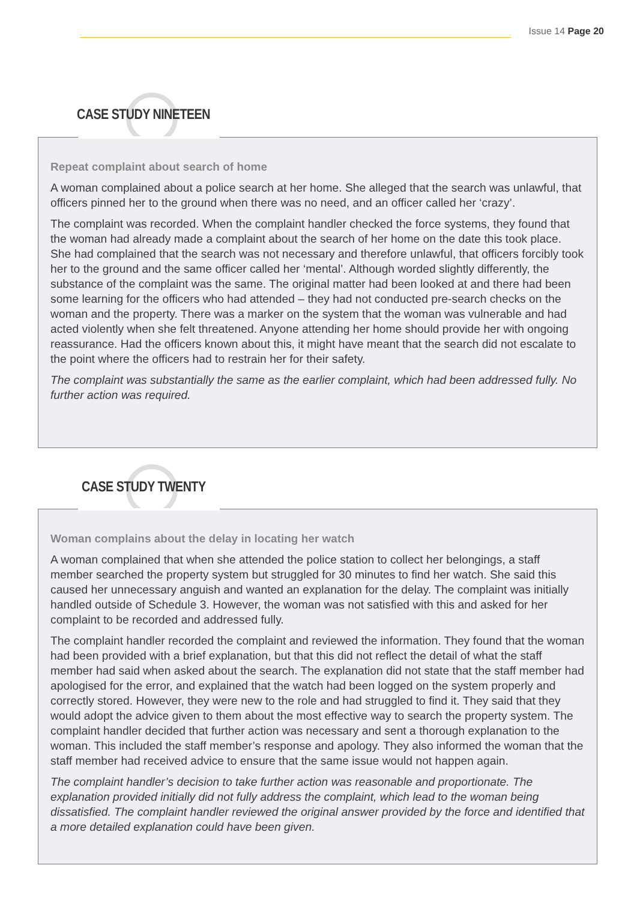Issue 14 Page 20
CASE STUDY NINETEEN
Repeat complaint about search of home
A woman complained about a police search at her home. She alleged that the search was unlawful, that officers pinned her to the ground when there was no need, and an officer called her ‘crazy’.
The complaint was recorded. When the complaint handler checked the force systems, they found that the woman had already made a complaint about the search of her home on the date this took place. She had complained that the search was not necessary and therefore unlawful, that officers forcibly took her to the ground and the same officer called her ‘mental’. Although worded slightly differently, the substance of the complaint was the same. The original matter had been looked at and there had been some learning for the officers who had attended – they had not conducted pre-search checks on the woman and the property. There was a marker on the system that the woman was vulnerable and had acted violently when she felt threatened. Anyone attending her home should provide her with ongoing reassurance. Had the officers known about this, it might have meant that the search did not escalate to the point where the officers had to restrain her for their safety.
The complaint was substantially the same as the earlier complaint, which had been addressed fully. No further action was required.
CASE STUDY TWENTY
Woman complains about the delay in locating her watch
A woman complained that when she attended the police station to collect her belongings, a staff member searched the property system but struggled for 30 minutes to find her watch. She said this caused her unnecessary anguish and wanted an explanation for the delay. The complaint was initially handled outside of Schedule 3. However, the woman was not satisfied with this and asked for her complaint to be recorded and addressed fully.
The complaint handler recorded the complaint and reviewed the information. They found that the woman had been provided with a brief explanation, but that this did not reflect the detail of what the staff member had said when asked about the search. The explanation did not state that the staff member had apologised for the error, and explained that the watch had been logged on the system properly and correctly stored. However, they were new to the role and had struggled to find it. They said that they would adopt the advice given to them about the most effective way to search the property system. The complaint handler decided that further action was necessary and sent a thorough explanation to the woman. This included the staff member’s response and apology. They also informed the woman that the staff member had received advice to ensure that the same issue would not happen again.
The complaint handler’s decision to take further action was reasonable and proportionate. The explanation provided initially did not fully address the complaint, which lead to the woman being dissatisfied. The complaint handler reviewed the original answer provided by the force and identified that a more detailed explanation could have been given.